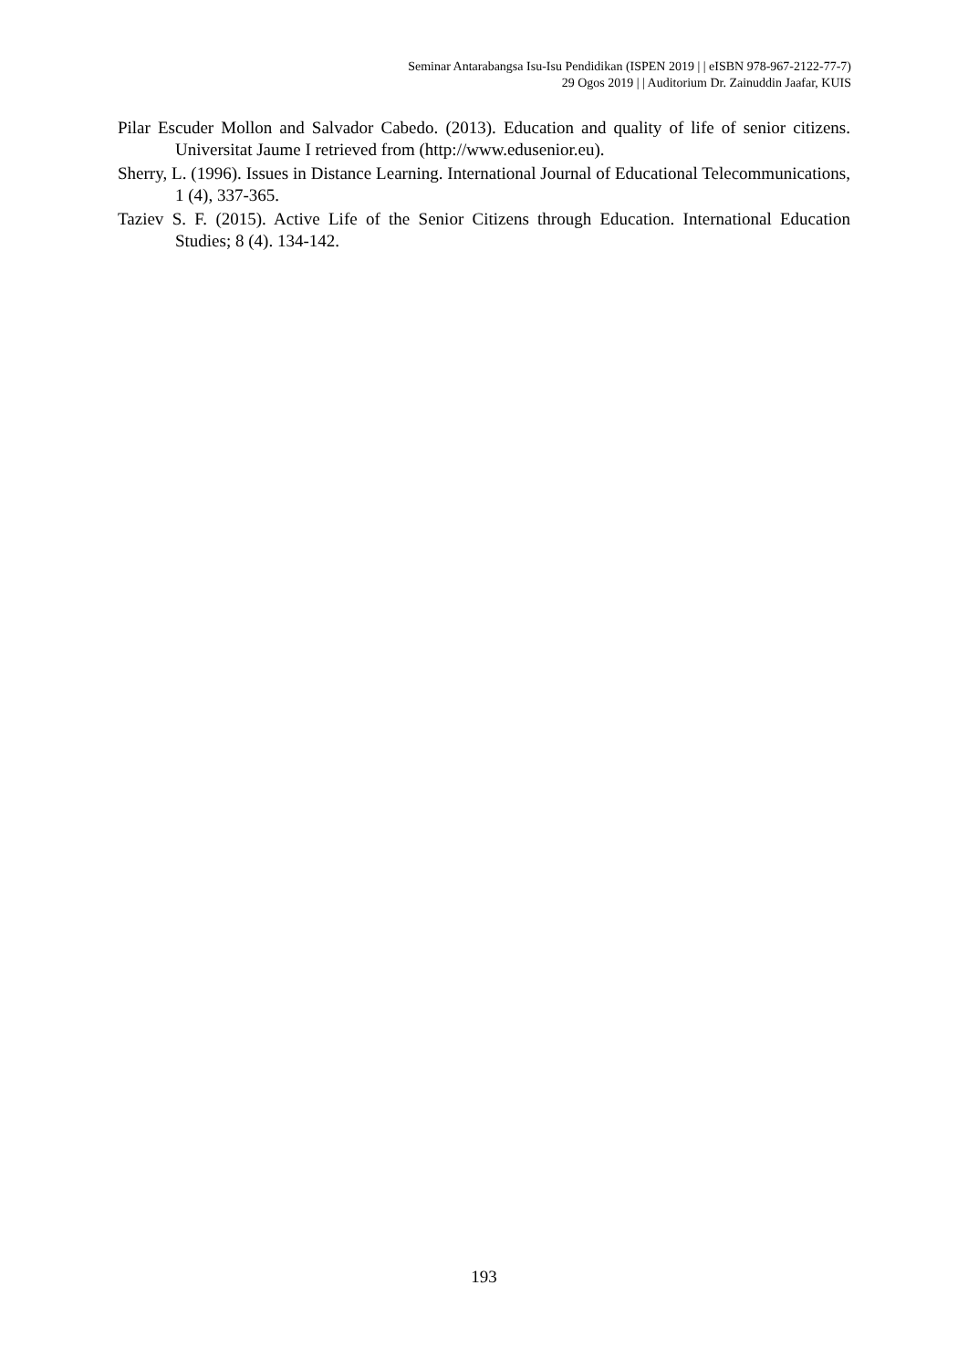Seminar Antarabangsa Isu-Isu Pendidikan (ISPEN 2019 | | eISBN 978-967-2122-77-7)
29 Ogos 2019 | | Auditorium Dr. Zainuddin Jaafar, KUIS
Pilar Escuder Mollon and Salvador Cabedo. (2013). Education and quality of life of senior citizens. Universitat Jaume I retrieved from (http://www.edusenior.eu).
Sherry, L. (1996). Issues in Distance Learning. International Journal of Educational Telecommunications, 1 (4), 337-365.
Taziev S. F. (2015). Active Life of the Senior Citizens through Education. International Education Studies; 8 (4). 134-142.
193